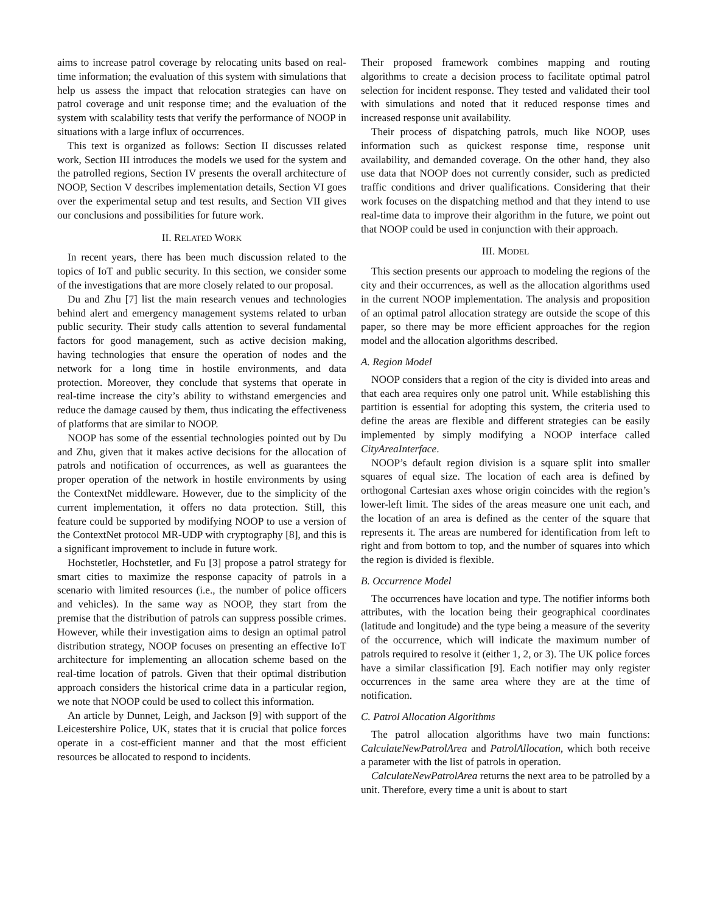aims to increase patrol coverage by relocating units based on real-time information; the evaluation of this system with simulations that help us assess the impact that relocation strategies can have on patrol coverage and unit response time; and the evaluation of the system with scalability tests that verify the performance of NOOP in situations with a large influx of occurrences.
This text is organized as follows: Section II discusses related work, Section III introduces the models we used for the system and the patrolled regions, Section IV presents the overall architecture of NOOP, Section V describes implementation details, Section VI goes over the experimental setup and test results, and Section VII gives our conclusions and possibilities for future work.
II. RELATED WORK
In recent years, there has been much discussion related to the topics of IoT and public security. In this section, we consider some of the investigations that are more closely related to our proposal.
Du and Zhu [7] list the main research venues and technologies behind alert and emergency management systems related to urban public security. Their study calls attention to several fundamental factors for good management, such as active decision making, having technologies that ensure the operation of nodes and the network for a long time in hostile environments, and data protection. Moreover, they conclude that systems that operate in real-time increase the city’s ability to withstand emergencies and reduce the damage caused by them, thus indicating the effectiveness of platforms that are similar to NOOP.
NOOP has some of the essential technologies pointed out by Du and Zhu, given that it makes active decisions for the allocation of patrols and notification of occurrences, as well as guarantees the proper operation of the network in hostile environments by using the ContextNet middleware. However, due to the simplicity of the current implementation, it offers no data protection. Still, this feature could be supported by modifying NOOP to use a version of the ContextNet protocol MR-UDP with cryptography [8], and this is a significant improvement to include in future work.
Hochstetler, Hochstetler, and Fu [3] propose a patrol strategy for smart cities to maximize the response capacity of patrols in a scenario with limited resources (i.e., the number of police officers and vehicles). In the same way as NOOP, they start from the premise that the distribution of patrols can suppress possible crimes. However, while their investigation aims to design an optimal patrol distribution strategy, NOOP focuses on presenting an effective IoT architecture for implementing an allocation scheme based on the real-time location of patrols. Given that their optimal distribution approach considers the historical crime data in a particular region, we note that NOOP could be used to collect this information.
An article by Dunnet, Leigh, and Jackson [9] with support of the Leicestershire Police, UK, states that it is crucial that police forces operate in a cost-efficient manner and that the most efficient resources be allocated to respond to incidents.
Their proposed framework combines mapping and routing algorithms to create a decision process to facilitate optimal patrol selection for incident response. They tested and validated their tool with simulations and noted that it reduced response times and increased response unit availability.
Their process of dispatching patrols, much like NOOP, uses information such as quickest response time, response unit availability, and demanded coverage. On the other hand, they also use data that NOOP does not currently consider, such as predicted traffic conditions and driver qualifications. Considering that their work focuses on the dispatching method and that they intend to use real-time data to improve their algorithm in the future, we point out that NOOP could be used in conjunction with their approach.
III. MODEL
This section presents our approach to modeling the regions of the city and their occurrences, as well as the allocation algorithms used in the current NOOP implementation. The analysis and proposition of an optimal patrol allocation strategy are outside the scope of this paper, so there may be more efficient approaches for the region model and the allocation algorithms described.
A. Region Model
NOOP considers that a region of the city is divided into areas and that each area requires only one patrol unit. While establishing this partition is essential for adopting this system, the criteria used to define the areas are flexible and different strategies can be easily implemented by simply modifying a NOOP interface called CityAreaInterface.
NOOP’s default region division is a square split into smaller squares of equal size. The location of each area is defined by orthogonal Cartesian axes whose origin coincides with the region’s lower-left limit. The sides of the areas measure one unit each, and the location of an area is defined as the center of the square that represents it. The areas are numbered for identification from left to right and from bottom to top, and the number of squares into which the region is divided is flexible.
B. Occurrence Model
The occurrences have location and type. The notifier informs both attributes, with the location being their geographical coordinates (latitude and longitude) and the type being a measure of the severity of the occurrence, which will indicate the maximum number of patrols required to resolve it (either 1, 2, or 3). The UK police forces have a similar classification [9]. Each notifier may only register occurrences in the same area where they are at the time of notification.
C. Patrol Allocation Algorithms
The patrol allocation algorithms have two main functions: CalculateNewPatrolArea and PatrolAllocation, which both receive a parameter with the list of patrols in operation.
CalculateNewPatrolArea returns the next area to be patrolled by a unit. Therefore, every time a unit is about to start